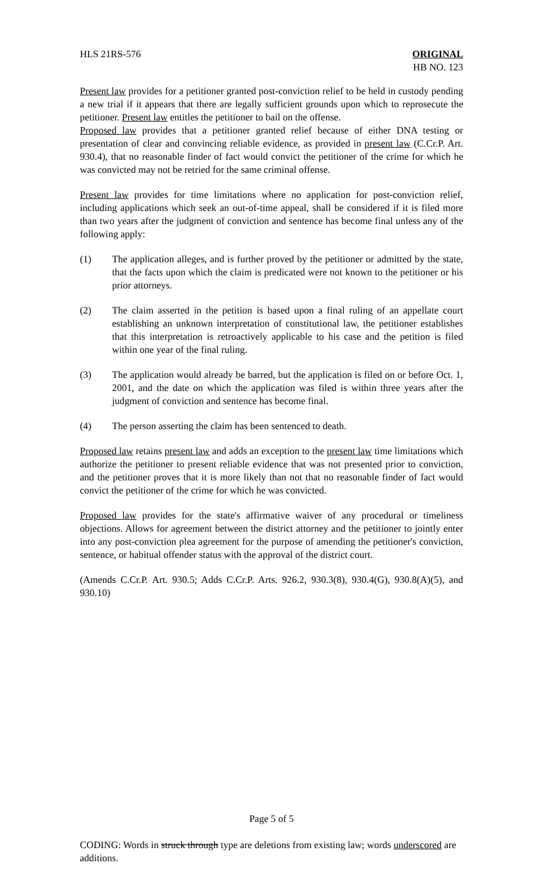HLS 21RS-576 ORIGINAL
HB NO. 123
Present law provides for a petitioner granted post-conviction relief to be held in custody pending a new trial if it appears that there are legally sufficient grounds upon which to reprosecute the petitioner. Present law entitles the petitioner to bail on the offense.
Proposed law provides that a petitioner granted relief because of either DNA testing or presentation of clear and convincing reliable evidence, as provided in present law (C.Cr.P. Art. 930.4), that no reasonable finder of fact would convict the petitioner of the crime for which he was convicted may not be retried for the same criminal offense.
Present law provides for time limitations where no application for post-conviction relief, including applications which seek an out-of-time appeal, shall be considered if it is filed more than two years after the judgment of conviction and sentence has become final unless any of the following apply:
(1) The application alleges, and is further proved by the petitioner or admitted by the state, that the facts upon which the claim is predicated were not known to the petitioner or his prior attorneys.
(2) The claim asserted in the petition is based upon a final ruling of an appellate court establishing an unknown interpretation of constitutional law, the petitioner establishes that this interpretation is retroactively applicable to his case and the petition is filed within one year of the final ruling.
(3) The application would already be barred, but the application is filed on or before Oct. 1, 2001, and the date on which the application was filed is within three years after the judgment of conviction and sentence has become final.
(4) The person asserting the claim has been sentenced to death.
Proposed law retains present law and adds an exception to the present law time limitations which authorize the petitioner to present reliable evidence that was not presented prior to conviction, and the petitioner proves that it is more likely than not that no reasonable finder of fact would convict the petitioner of the crime for which he was convicted.
Proposed law provides for the state's affirmative waiver of any procedural or timeliness objections. Allows for agreement between the district attorney and the petitioner to jointly enter into any post-conviction plea agreement for the purpose of amending the petitioner's conviction, sentence, or habitual offender status with the approval of the district court.
(Amends C.Cr.P. Art. 930.5; Adds C.Cr.P. Arts. 926.2, 930.3(8), 930.4(G), 930.8(A)(5), and 930.10)
Page 5 of 5
CODING: Words in struck through type are deletions from existing law; words underscored are additions.